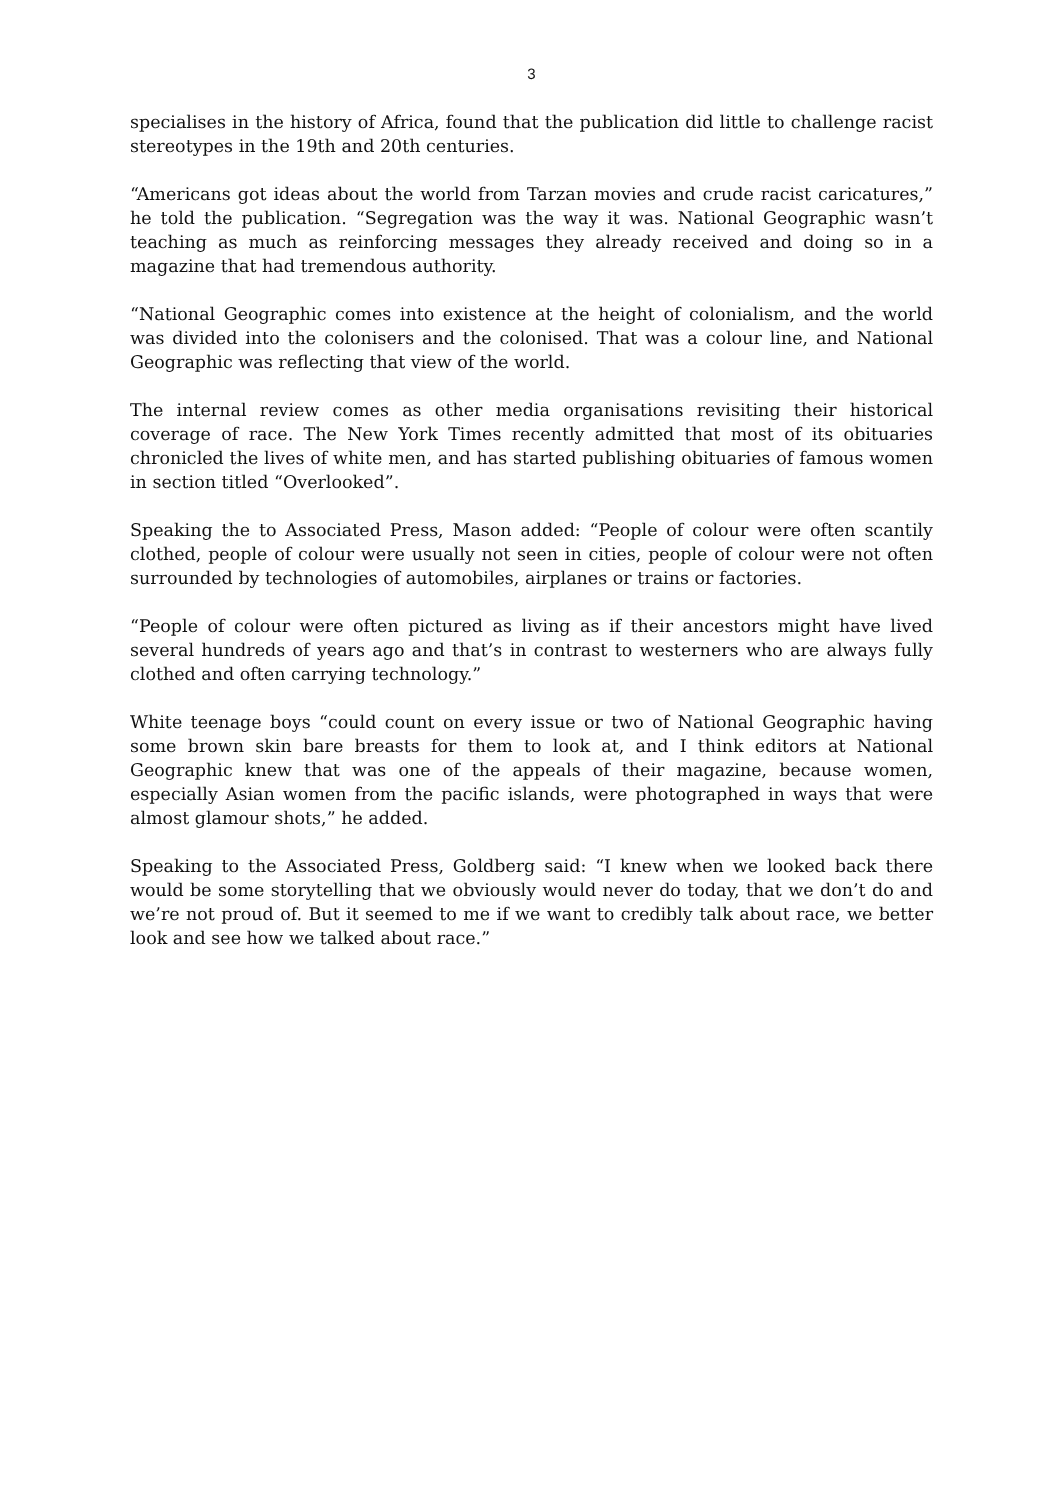3
specialises in the history of Africa, found that the publication did little to challenge racist stereotypes in the 19th and 20th centuries.
“Americans got ideas about the world from Tarzan movies and crude racist caricatures,” he told the publication. “Segregation was the way it was. National Geographic wasn’t teaching as much as reinforcing messages they already received and doing so in a magazine that had tremendous authority.
“National Geographic comes into existence at the height of colonialism, and the world was divided into the colonisers and the colonised. That was a colour line, and National Geographic was reflecting that view of the world.
The internal review comes as other media organisations revisiting their historical coverage of race. The New York Times recently admitted that most of its obituaries chronicled the lives of white men, and has started publishing obituaries of famous women in section titled “Overlooked”.
Speaking the to Associated Press, Mason added: “People of colour were often scantily clothed, people of colour were usually not seen in cities, people of colour were not often surrounded by technologies of automobiles, airplanes or trains or factories.
“People of colour were often pictured as living as if their ancestors might have lived several hundreds of years ago and that’s in contrast to westerners who are always fully clothed and often carrying technology.”
White teenage boys “could count on every issue or two of National Geographic having some brown skin bare breasts for them to look at, and I think editors at National Geographic knew that was one of the appeals of their magazine, because women, especially Asian women from the pacific islands, were photographed in ways that were almost glamour shots,” he added.
Speaking to the Associated Press, Goldberg said: “I knew when we looked back there would be some storytelling that we obviously would never do today, that we don’t do and we’re not proud of. But it seemed to me if we want to credibly talk about race, we better look and see how we talked about race.”